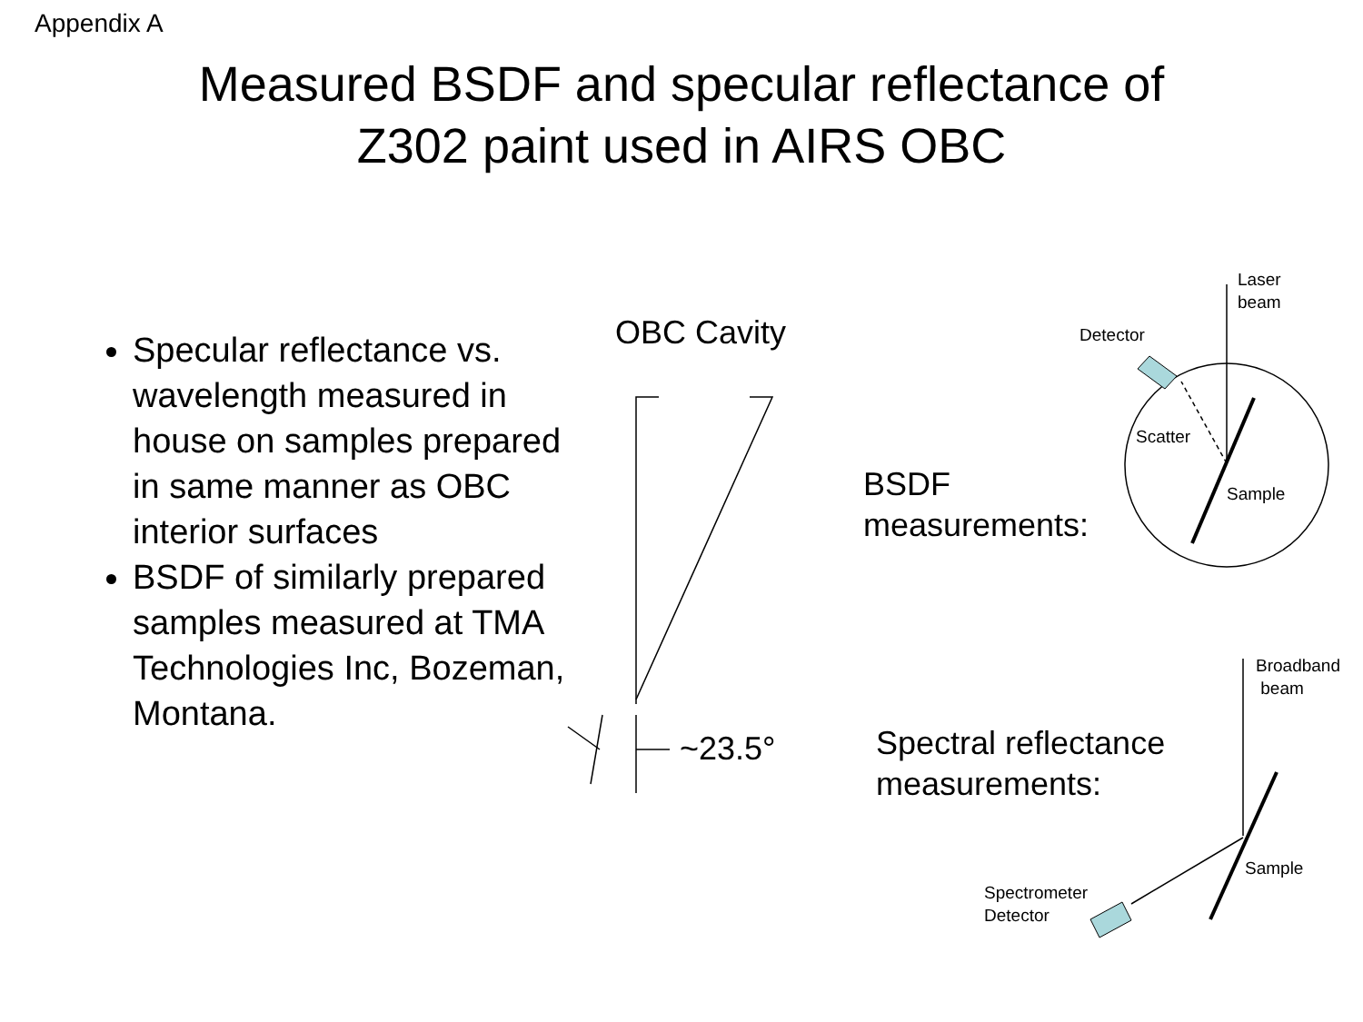Appendix A
Measured BSDF and specular reflectance of
Z302 paint used in AIRS OBC
Specular reflectance vs. wavelength measured in house on samples prepared in same manner as OBC interior surfaces
BSDF of similarly prepared samples measured at TMA Technologies Inc, Bozeman, Montana.
OBC Cavity
~23.5°
BSDF
measurements:
Spectral reflectance
measurements:
Laser
beam
Detector
Scatter
Sample
Broadband
beam
Sample
Spectrometer
Detector